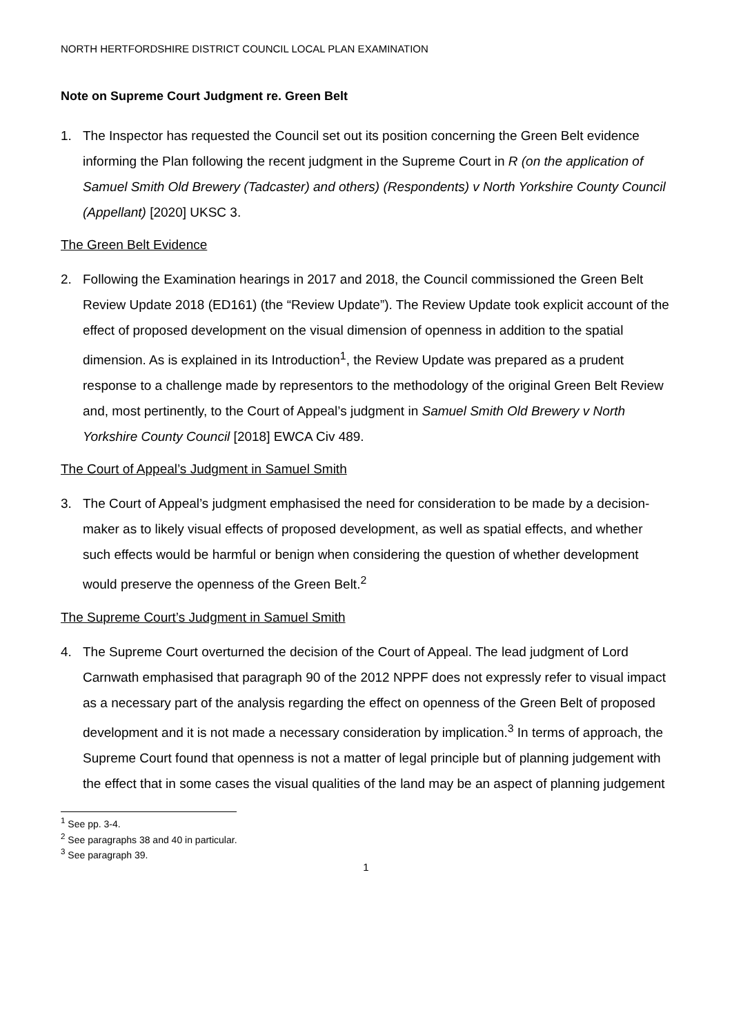NORTH HERTFORDSHIRE DISTRICT COUNCIL LOCAL PLAN EXAMINATION
Note on Supreme Court Judgment re. Green Belt
1. The Inspector has requested the Council set out its position concerning the Green Belt evidence informing the Plan following the recent judgment in the Supreme Court in R (on the application of Samuel Smith Old Brewery (Tadcaster) and others) (Respondents) v North Yorkshire County Council (Appellant) [2020] UKSC 3.
The Green Belt Evidence
2. Following the Examination hearings in 2017 and 2018, the Council commissioned the Green Belt Review Update 2018 (ED161) (the “Review Update”). The Review Update took explicit account of the effect of proposed development on the visual dimension of openness in addition to the spatial dimension. As is explained in its Introduction<sup>1</sup>, the Review Update was prepared as a prudent response to a challenge made by representors to the methodology of the original Green Belt Review and, most pertinently, to the Court of Appeal’s judgment in Samuel Smith Old Brewery v North Yorkshire County Council [2018] EWCA Civ 489.
The Court of Appeal’s Judgment in Samuel Smith
3. The Court of Appeal’s judgment emphasised the need for consideration to be made by a decision-maker as to likely visual effects of proposed development, as well as spatial effects, and whether such effects would be harmful or benign when considering the question of whether development would preserve the openness of the Green Belt.<sup>2</sup>
The Supreme Court’s Judgment in Samuel Smith
4. The Supreme Court overturned the decision of the Court of Appeal. The lead judgment of Lord Carnwath emphasised that paragraph 90 of the 2012 NPPF does not expressly refer to visual impact as a necessary part of the analysis regarding the effect on openness of the Green Belt of proposed development and it is not made a necessary consideration by implication.<sup>3</sup> In terms of approach, the Supreme Court found that openness is not a matter of legal principle but of planning judgement with the effect that in some cases the visual qualities of the land may be an aspect of planning judgement
<sup>1</sup> See pp. 3-4.
<sup>2</sup> See paragraphs 38 and 40 in particular.
<sup>3</sup> See paragraph 39.
1